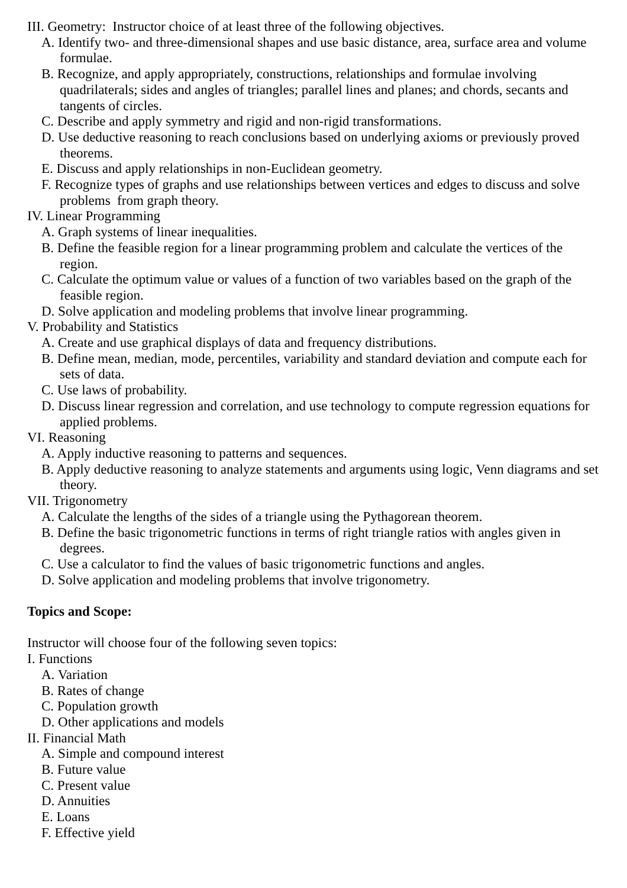III. Geometry: Instructor choice of at least three of the following objectives.
A. Identify two- and three-dimensional shapes and use basic distance, area, surface area and volume formulae.
B. Recognize, and apply appropriately, constructions, relationships and formulae involving quadrilaterals; sides and angles of triangles; parallel lines and planes; and chords, secants and tangents of circles.
C. Describe and apply symmetry and rigid and non-rigid transformations.
D. Use deductive reasoning to reach conclusions based on underlying axioms or previously proved theorems.
E. Discuss and apply relationships in non-Euclidean geometry.
F. Recognize types of graphs and use relationships between vertices and edges to discuss and solve problems from graph theory.
IV. Linear Programming
A. Graph systems of linear inequalities.
B. Define the feasible region for a linear programming problem and calculate the vertices of the region.
C. Calculate the optimum value or values of a function of two variables based on the graph of the feasible region.
D. Solve application and modeling problems that involve linear programming.
V. Probability and Statistics
A. Create and use graphical displays of data and frequency distributions.
B. Define mean, median, mode, percentiles, variability and standard deviation and compute each for sets of data.
C. Use laws of probability.
D. Discuss linear regression and correlation, and use technology to compute regression equations for applied problems.
VI. Reasoning
A. Apply inductive reasoning to patterns and sequences.
B. Apply deductive reasoning to analyze statements and arguments using logic, Venn diagrams and set theory.
VII. Trigonometry
A. Calculate the lengths of the sides of a triangle using the Pythagorean theorem.
B. Define the basic trigonometric functions in terms of right triangle ratios with angles given in degrees.
C. Use a calculator to find the values of basic trigonometric functions and angles.
D. Solve application and modeling problems that involve trigonometry.
Topics and Scope:
Instructor will choose four of the following seven topics:
I. Functions
A. Variation
B. Rates of change
C. Population growth
D. Other applications and models
II. Financial Math
A. Simple and compound interest
B. Future value
C. Present value
D. Annuities
E. Loans
F. Effective yield